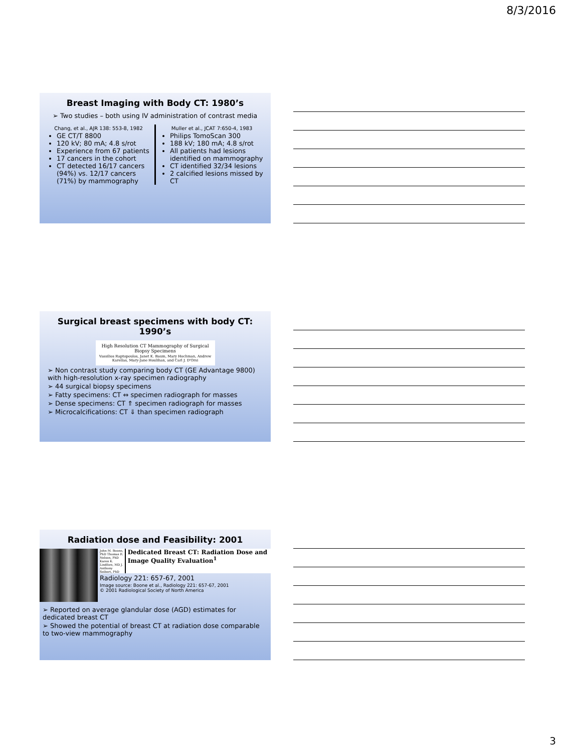8/3/2016
Breast Imaging with Body CT: 1980’s
➢ Two studies – both using IV administration of contrast media
Chang, et al., AJR 138: 553-8, 1982
GE CT/T 8800
120 kV; 80 mA; 4.8 s/rot
Experience from 67 patients
17 cancers in the cohort
CT detected 16/17 cancers (94%) vs. 12/17 cancers (71%) by mammography
Muller et al., JCAT 7:650-4, 1983
Philips TomoScan 300
188 kV; 180 mA; 4.8 s/rot
All patients had lesions identified on mammography
CT identified 32/34 lesions
2 calcified lesions missed by CT
Surgical breast specimens with body CT: 1990’s
High Resolution CT Mammography of Surgical Biopsy Specimens
Vassilios Raptopoulos, Janet K. Baum, Mary Hochman, Andrew Karellas, Mary-Jane Houlihan, and Carl J. D'Orsi
➢ Non contrast study comparing body CT (GE Advantage 9800) with high-resolution x-ray specimen radiography
➢ 44 surgical biopsy specimens
➢ Fatty specimens: CT ⇔ specimen radiograph for masses
➢ Dense specimens: CT ⇑ specimen radiograph for masses
➢ Microcalcifications: CT ⇓ than specimen radiograph
Radiation dose and Feasibility: 2001
John M. Boone, PhD Thomas R. Nelson, PhD Karen K. Lindfors, MD J. Anthony Seibert, PhD
Dedicated Breast CT: Radiation Dose and Image Quality Evaluation<sup>1</sup>
Radiology 221: 657-67, 2001
Image source: Boone et al., Radiology 221: 657-67, 2001
© 2001 Radiological Society of North America
➢ Reported on average glandular dose (AGD) estimates for dedicated breast CT
➢ Showed the potential of breast CT at radiation dose comparable to two-view mammography
3